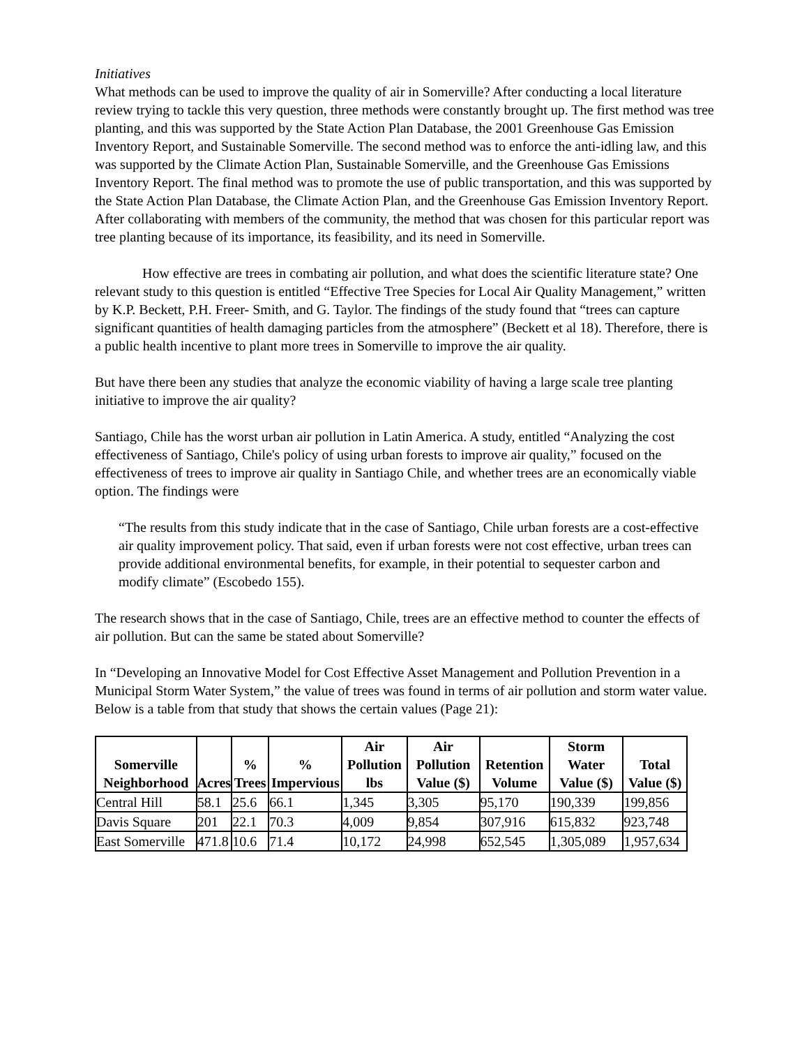Initiatives
What methods can be used to improve the quality of air in Somerville? After conducting a local literature review trying to tackle this very question, three methods were constantly brought up. The first method was tree planting, and this was supported by the State Action Plan Database, the 2001 Greenhouse Gas Emission Inventory Report, and Sustainable Somerville. The second method was to enforce the anti-idling law, and this was supported by the Climate Action Plan, Sustainable Somerville, and the Greenhouse Gas Emissions Inventory Report. The final method was to promote the use of public transportation, and this was supported by the State Action Plan Database, the Climate Action Plan, and the Greenhouse Gas Emission Inventory Report. After collaborating with members of the community, the method that was chosen for this particular report was tree planting because of its importance, its feasibility, and its need in Somerville.
How effective are trees in combating air pollution, and what does the scientific literature state? One relevant study to this question is entitled “Effective Tree Species for Local Air Quality Management,” written by K.P. Beckett, P.H. Freer- Smith, and G. Taylor. The findings of the study found that “trees can capture significant quantities of health damaging particles from the atmosphere” (Beckett et al 18). Therefore, there is a public health incentive to plant more trees in Somerville to improve the air quality.
But have there been any studies that analyze the economic viability of having a large scale tree planting initiative to improve the air quality?
Santiago, Chile has the worst urban air pollution in Latin America. A study, entitled “Analyzing the cost effectiveness of Santiago, Chile's policy of using urban forests to improve air quality,” focused on the effectiveness of trees to improve air quality in Santiago Chile, and whether trees are an economically viable option. The findings were
“The results from this study indicate that in the case of Santiago, Chile urban forests are a cost-effective air quality improvement policy. That said, even if urban forests were not cost effective, urban trees can provide additional environmental benefits, for example, in their potential to sequester carbon and modify climate” (Escobedo 155).
The research shows that in the case of Santiago, Chile, trees are an effective method to counter the effects of air pollution. But can the same be stated about Somerville?
In “Developing an Innovative Model for Cost Effective Asset Management and Pollution Prevention in a Municipal Storm Water System,” the value of trees was found in terms of air pollution and storm water value. Below is a table from that study that shows the certain values (Page 21):
| Somerville Neighborhood | Acres | % Trees | % Impervious | Air Pollution lbs | Air Pollution Value ($) | Retention Volume | Storm Water Value ($) | Total Value ($) |
| --- | --- | --- | --- | --- | --- | --- | --- | --- |
| Central Hill | 58.1 | 25.6 | 66.1 | 1,345 | 3,305 | 95,170 | 190,339 | 199,856 |
| Davis Square | 201 | 22.1 | 70.3 | 4,009 | 9,854 | 307,916 | 615,832 | 923,748 |
| East Somerville | 471.8 | 10.6 | 71.4 | 10,172 | 24,998 | 652,545 | 1,305,089 | 1,957,634 |